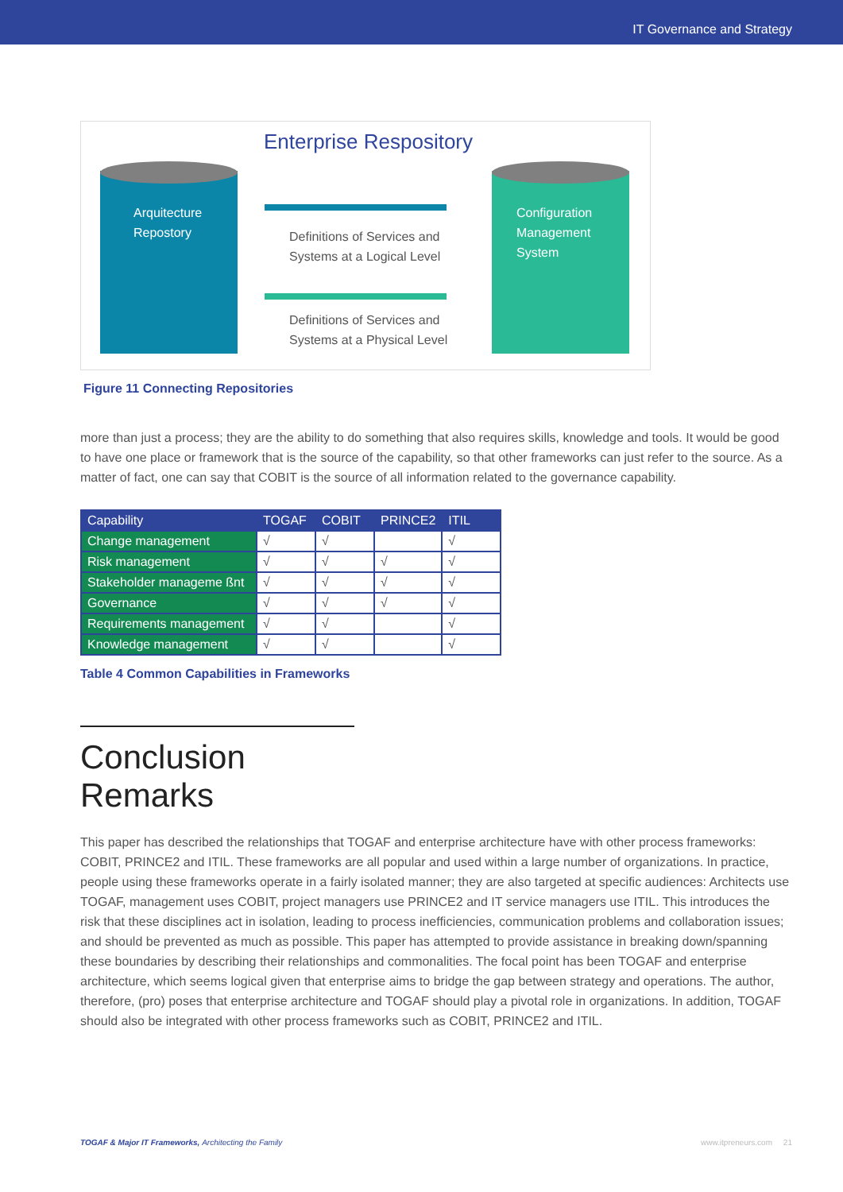IT Governance and Strategy
Enterprise Respository
Arquitecture
Repostory
Definitions of Services and
Systems at a Logical Level
Definitions of Services and
Systems at a Physical Level
Configuration
Management
System
Figure 11 Connecting Repositories
more than just a process; they are the ability to do something that also requires skills, knowledge and tools. It would be good to have one place or framework that is the source of the capability, so that other frameworks can just refer to the source. As a matter of fact, one can say that COBIT is the source of all information related to the governance capability.
| Capability | TOGAF | COBIT | PRINCE2 | ITIL |
| --- | --- | --- | --- | --- |
| Change management | √ | √ | | √ |
| Risk management | √ | √ | √ | √ |
| Stakeholder manageme ßnt | √ | √ | √ | √ |
| Governance | √ | √ | √ | √ |
| Requirements management | √ | √ | | √ |
| Knowledge management | √ | √ | | √ |
Table 4 Common Capabilities in Frameworks
Conclusion Remarks
This paper has described the relationships that TOGAF and enterprise architecture have with other process frameworks: COBIT, PRINCE2 and ITIL. These frameworks are all popular and used within a large number of organizations. In practice, people using these frameworks operate in a fairly isolated manner; they are also targeted at specific audiences: Architects use TOGAF, management uses COBIT, project managers use PRINCE2 and IT service managers use ITIL. This introduces the risk that these disciplines act in isolation, leading to process inefficiencies, communication problems and collaboration issues; and should be prevented as much as possible. This paper has attempted to provide assistance in breaking down/spanning these boundaries by describing their relationships and commonalities. The focal point has been TOGAF and enterprise architecture, which seems logical given that enterprise aims to bridge the gap between strategy and operations. The author, therefore, (pro) poses that enterprise architecture and TOGAF should play a pivotal role in organizations. In addition, TOGAF should also be integrated with other process frameworks such as COBIT, PRINCE2 and ITIL.
TOGAF & Major IT Frameworks, Architecting the Family www.itpreneurs.com 21